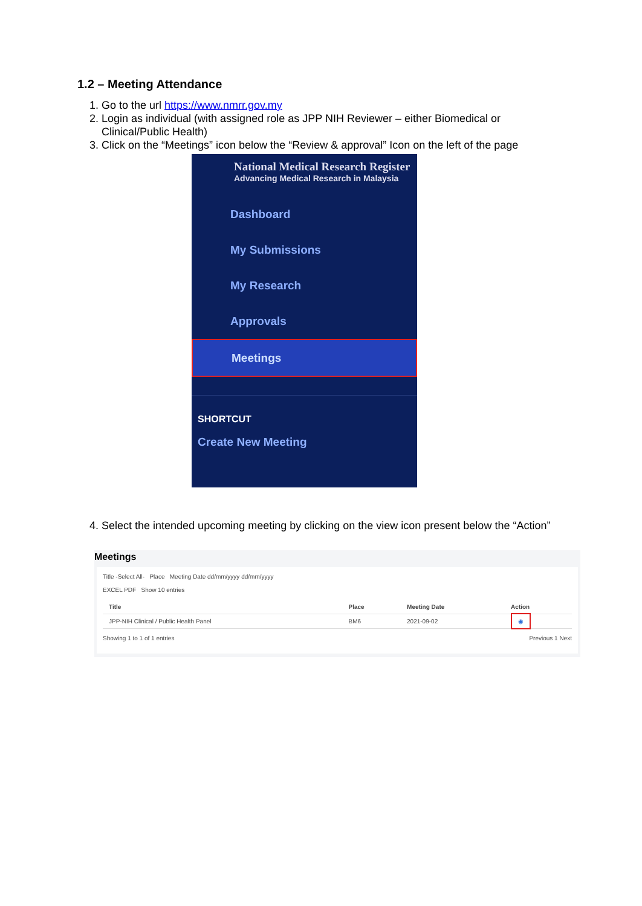1.2 – Meeting Attendance
1. Go to the url https://www.nmrr.gov.my
2. Login as individual (with assigned role as JPP NIH Reviewer – either Biomedical or Clinical/Public Health)
3. Click on the “Meetings” icon below the “Review & approval” Icon on the left of the page
National Medical Research Register
Advancing Medical Research in Malaysia
Dashboard
My Submissions
My Research
Approvals
Meetings
SHORTCUT
Create New Meeting
4. Select the intended upcoming meeting by clicking on the view icon present below the “Action”
Meetings
Title -Select All- Place Meeting Date dd/mm/yyyy dd/mm/yyyy
EXCEL PDF Show 10 entries
| Title | Place | Meeting Date | Action |
| --- | --- | --- | --- |
| JPP-NIH Clinical / Public Health Panel | BM6 | 2021-09-02 | ◉ |
Showing 1 to 1 of 1 entries Previous 1 Next